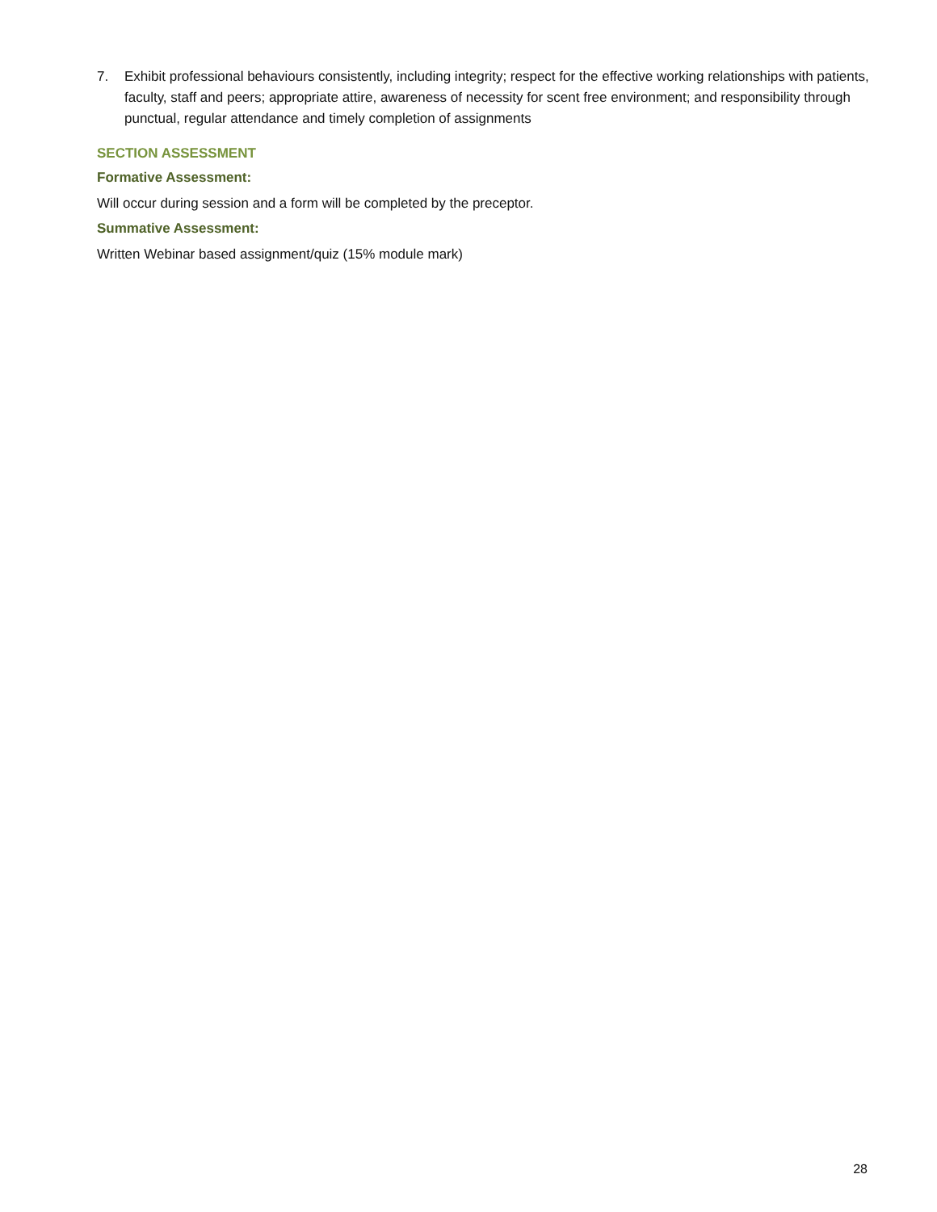7. Exhibit professional behaviours consistently, including integrity; respect for the effective working relationships with patients, faculty, staff and peers; appropriate attire, awareness of necessity for scent free environment; and responsibility through punctual, regular attendance and timely completion of assignments
SECTION ASSESSMENT
Formative Assessment:
Will occur during session and a form will be completed by the preceptor.
Summative Assessment:
Written Webinar based assignment/quiz (15% module mark)
28